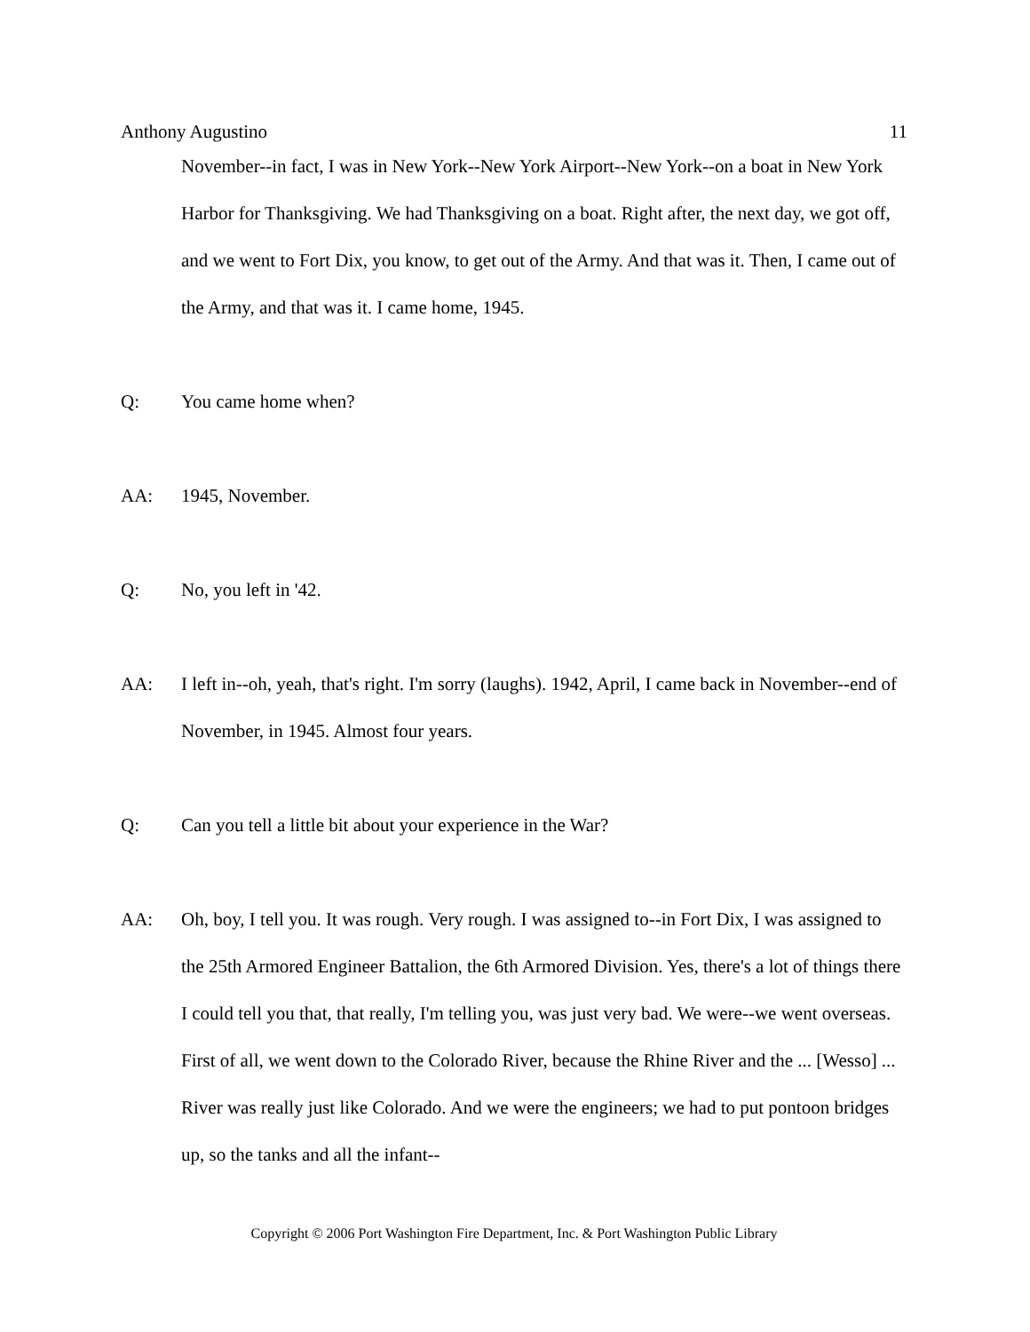Anthony Augustino 11
November--in fact, I was in New York--New York Airport--New York--on a boat in New York Harbor for Thanksgiving. We had Thanksgiving on a boat. Right after, the next day, we got off, and we went to Fort Dix, you know, to get out of the Army. And that was it. Then, I came out of the Army, and that was it. I came home, 1945.
Q: You came home when?
AA: 1945, November.
Q: No, you left in '42.
AA: I left in--oh, yeah, that's right. I'm sorry (laughs). 1942, April, I came back in November--end of November, in 1945. Almost four years.
Q: Can you tell a little bit about your experience in the War?
AA: Oh, boy, I tell you. It was rough. Very rough. I was assigned to--in Fort Dix, I was assigned to the 25th Armored Engineer Battalion, the 6th Armored Division. Yes, there's a lot of things there I could tell you that, that really, I'm telling you, was just very bad. We were--we went overseas. First of all, we went down to the Colorado River, because the Rhine River and the ... [Wesso] ... River was really just like Colorado. And we were the engineers; we had to put pontoon bridges up, so the tanks and all the infant--
Copyright © 2006 Port Washington Fire Department, Inc. & Port Washington Public Library